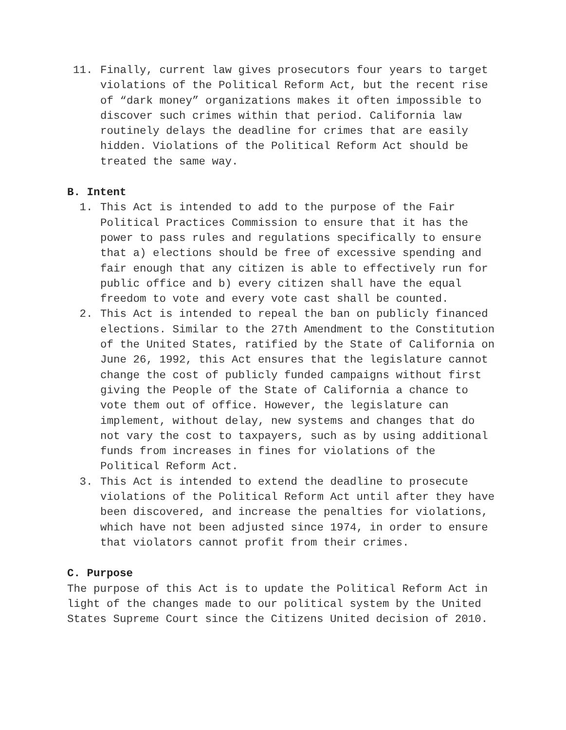11. Finally, current law gives prosecutors four years to target violations of the Political Reform Act, but the recent rise of “dark money” organizations makes it often impossible to discover such crimes within that period. California law routinely delays the deadline for crimes that are easily hidden. Violations of the Political Reform Act should be treated the same way.
B. Intent
1. This Act is intended to add to the purpose of the Fair Political Practices Commission to ensure that it has the power to pass rules and regulations specifically to ensure that a) elections should be free of excessive spending and fair enough that any citizen is able to effectively run for public office and b) every citizen shall have the equal freedom to vote and every vote cast shall be counted.
2. This Act is intended to repeal the ban on publicly financed elections. Similar to the 27th Amendment to the Constitution of the United States, ratified by the State of California on June 26, 1992, this Act ensures that the legislature cannot change the cost of publicly funded campaigns without first giving the People of the State of California a chance to vote them out of office. However, the legislature can implement, without delay, new systems and changes that do not vary the cost to taxpayers, such as by using additional funds from increases in fines for violations of the Political Reform Act.
3. This Act is intended to extend the deadline to prosecute violations of the Political Reform Act until after they have been discovered, and increase the penalties for violations, which have not been adjusted since 1974, in order to ensure that violators cannot profit from their crimes.
C. Purpose
The purpose of this Act is to update the Political Reform Act in light of the changes made to our political system by the United States Supreme Court since the Citizens United decision of 2010.